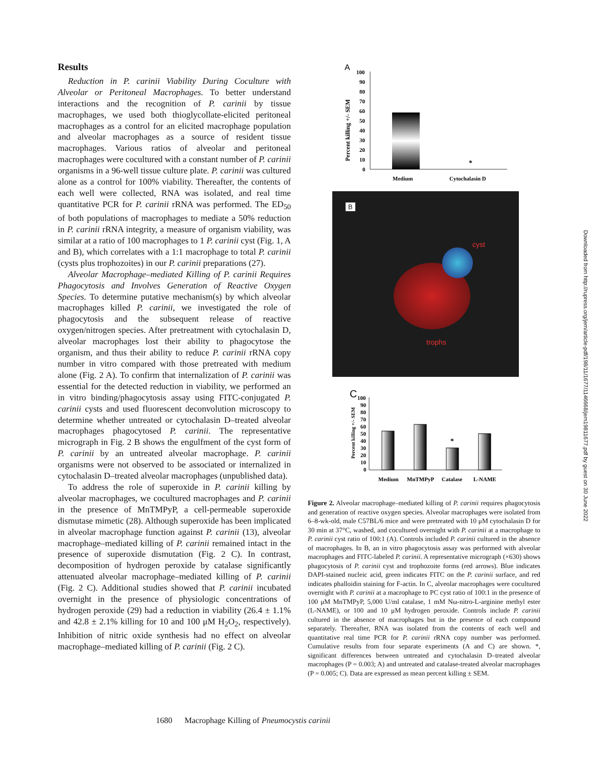Results
Reduction in P. carinii Viability During Coculture with Alveolar or Peritoneal Macrophages. To better understand interactions and the recognition of P. carinii by tissue macrophages, we used both thioglycollate-elicited peritoneal macrophages as a control for an elicited macrophage population and alveolar macrophages as a source of resident tissue macrophages. Various ratios of alveolar and peritoneal macrophages were cocultured with a constant number of P. carinii organisms in a 96-well tissue culture plate. P. carinii was cultured alone as a control for 100% viability. Thereafter, the contents of each well were collected, RNA was isolated, and real time quantitative PCR for P. carinii rRNA was performed. The ED<sub>50</sub> of both populations of macrophages to mediate a 50% reduction in P. carinii rRNA integrity, a measure of organism viability, was similar at a ratio of 100 macrophages to 1 P. carinii cyst (Fig. 1, A and B), which correlates with a 1:1 macrophage to total P. carinii (cysts plus trophozoites) in our P. carinii preparations (27).
Alveolar Macrophage–mediated Killing of P. carinii Requires Phagocytosis and Involves Generation of Reactive Oxygen Species. To determine putative mechanism(s) by which alveolar macrophages killed P. carinii, we investigated the role of phagocytosis and the subsequent release of reactive oxygen/nitrogen species. After pretreatment with cytochalasin D, alveolar macrophages lost their ability to phagocytose the organism, and thus their ability to reduce P. carinii rRNA copy number in vitro compared with those pretreated with medium alone (Fig. 2 A). To confirm that internalization of P. carinii was essential for the detected reduction in viability, we performed an in vitro binding/phagocytosis assay using FITC-conjugated P. carinii cysts and used fluorescent deconvolution microscopy to determine whether untreated or cytochalasin D–treated alveolar macrophages phagocytosed P. carinii. The representative micrograph in Fig. 2 B shows the engulfment of the cyst form of P. carinii by an untreated alveolar macrophage. P. carinii organisms were not observed to be associated or internalized in cytochalasin D–treated alveolar macrophages (unpublished data).
To address the role of superoxide in P. carinii killing by alveolar macrophages, we cocultured macrophages and P. carinii in the presence of MnTMPyP, a cell-permeable superoxide dismutase mimetic (28). Although superoxide has been implicated in alveolar macrophage function against P. carinii (13), alveolar macrophage–mediated killing of P. carinii remained intact in the presence of superoxide dismutation (Fig. 2 C). In contrast, decomposition of hydrogen peroxide by catalase significantly attenuated alveolar macrophage–mediated killing of P. carinii (Fig. 2 C). Additional studies showed that P. carinii incubated overnight in the presence of physiologic concentrations of hydrogen peroxide (29) had a reduction in viability (26.4 ± 1.1% and 42.8 ± 2.1% killing for 10 and 100 μM H<sub>2</sub>O<sub>2</sub>, respectively). Inhibition of nitric oxide synthesis had no effect on alveolar macrophage–mediated killing of P. carinii (Fig. 2 C).
A
Percent killing +/- SEM
100
90
80
70
60
50
40
30
20
10
0
*
Medium
Cytochalasin D
B
cyst
trophs
C
Percent killing +/- SEM
100
90
80
70
60
50
40
30
20
10
0
*
Medium
MnTMPyP
Catalase
L-NAME
Figure 2. Alveolar macrophage–mediated killing of P. carinii requires phagocytosis and generation of reactive oxygen species. Alveolar macrophages were isolated from 6–8-wk-old, male C57BL/6 mice and were pretreated with 10 μM cytochalasin D for 30 min at 37°C, washed, and cocultured overnight with P. carinii at a macrophage to P. carinii cyst ratio of 100:1 (A). Controls included P. carinii cultured in the absence of macrophages. In B, an in vitro phagocytosis assay was performed with alveolar macrophages and FITC-labeled P. carinii. A representative micrograph (×630) shows phagocytosis of P. carinii cyst and trophozoite forms (red arrows). Blue indicates DAPI-stained nucleic acid, green indicates FITC on the P. carinii surface, and red indicates phalloidin staining for F-actin. In C, alveolar macrophages were cocultured overnight with P. carinii at a macrophage to PC cyst ratio of 100:1 in the presence of 100 μM MnTMPyP, 5,000 U/ml catalase, 1 mM Nω-nitro-L-arginine methyl ester (L-NAME), or 100 and 10 μM hydrogen peroxide. Controls include P. carinii cultured in the absence of macrophages but in the presence of each compound separately. Thereafter, RNA was isolated from the contents of each well and quantitative real time PCR for P. carinii rRNA copy number was performed. Cumulative results from four separate experiments (A and C) are shown. *, significant differences between untreated and cytochalasin D–treated alveolar macrophages (P = 0.003; A) and untreated and catalase-treated alveolar macrophages (P = 0.005; C). Data are expressed as mean percent killing ± SEM.
1680 Macrophage Killing of Pneumocystis carinii
Downloaded from http://rupress.org/jem/article-pdf/198/11/1677/1146668/jem19811677.pdf by guest on 30 June 2022